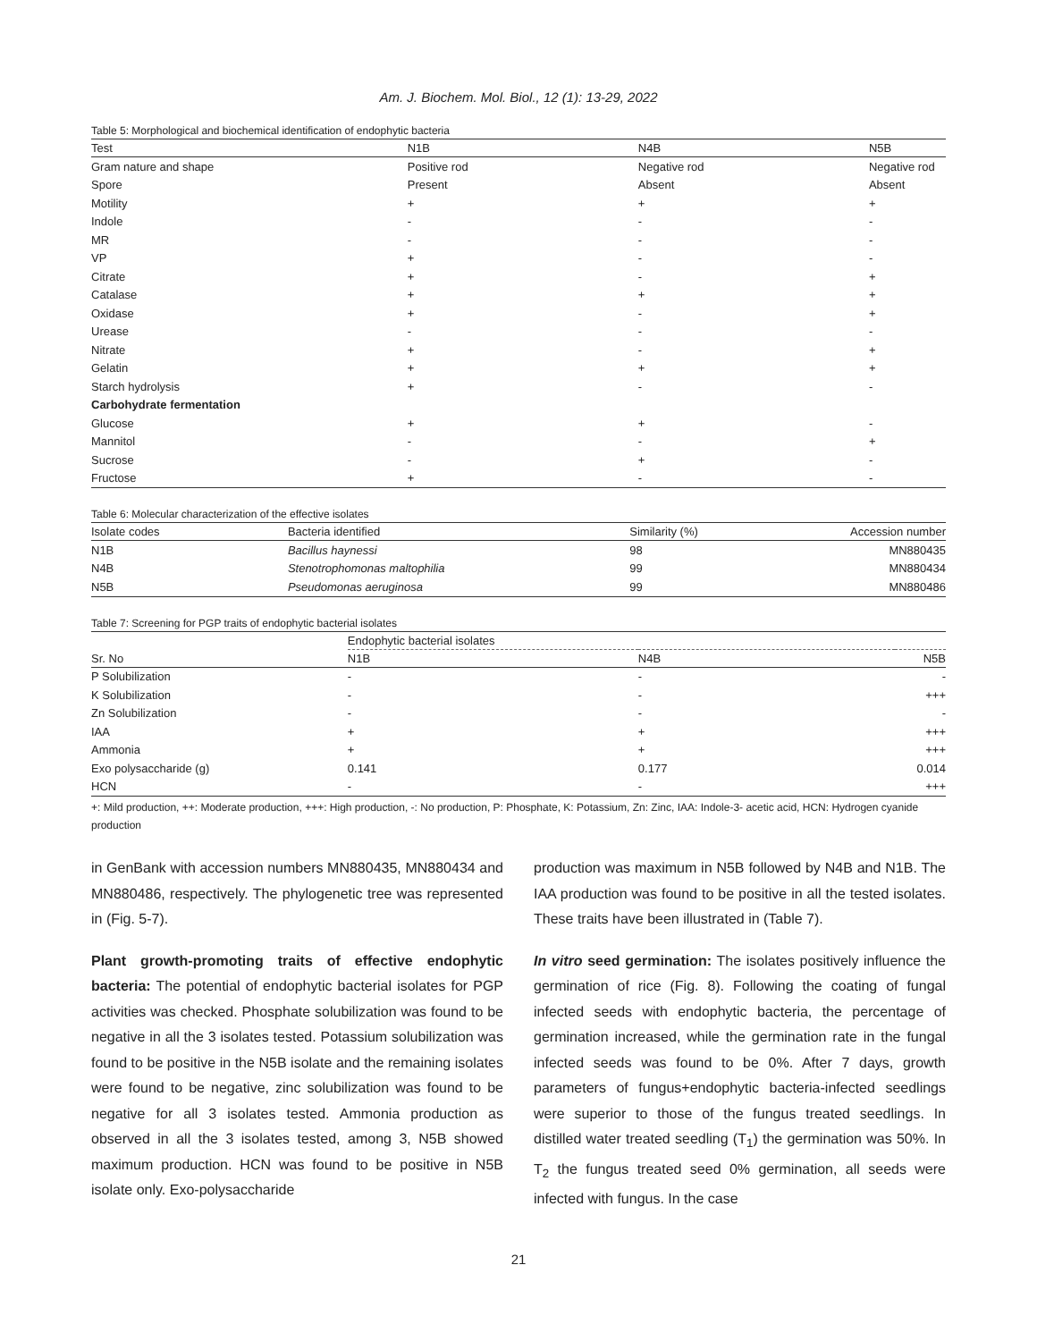Am. J. Biochem. Mol. Biol., 12 (1): 13-29, 2022
Table 5: Morphological and biochemical identification of endophytic bacteria
| Test | N1B | N4B | N5B |
| --- | --- | --- | --- |
| Gram nature and shape | Positive rod | Negative rod | Negative rod |
| Spore | Present | Absent | Absent |
| Motility | + | + | + |
| Indole | - | - | - |
| MR | - | - | - |
| VP | + | - | - |
| Citrate | + | - | + |
| Catalase | + | + | + |
| Oxidase | + | - | + |
| Urease | - | - | - |
| Nitrate | + | - | + |
| Gelatin | + | + | + |
| Starch hydrolysis | + | - | - |
| Carbohydrate fermentation | | | |
| Glucose | + | + | - |
| Mannitol | - | - | + |
| Sucrose | - | + | - |
| Fructose | + | - | - |
Table 6: Molecular characterization of the effective isolates
| Isolate codes | Bacteria identified | Similarity (%) | Accession number |
| --- | --- | --- | --- |
| N1B | Bacillus haynessi | 98 | MN880435 |
| N4B | Stenotrophomonas maltophilia | 99 | MN880434 |
| N5B | Pseudomonas aeruginosa | 99 | MN880486 |
Table 7: Screening for PGP traits of endophytic bacterial isolates
| Sr. No | Endophytic bacterial isolates | | |
| --- | --- | --- | --- |
| | N1B | N4B | N5B |
| P Solubilization | - | - | - |
| K Solubilization | - | - | +++ |
| Zn Solubilization | - | - | - |
| IAA | + | + | +++ |
| Ammonia | + | + | +++ |
| Exo polysaccharide (g) | 0.141 | 0.177 | 0.014 |
| HCN | - | - | +++ |
+: Mild production, ++: Moderate production, +++: High production, -: No production, P: Phosphate, K: Potassium, Zn: Zinc, IAA: Indole-3- acetic acid, HCN: Hydrogen cyanide production
in GenBank with accession numbers MN880435, MN880434 and MN880486, respectively. The phylogenetic tree was represented in (Fig. 5-7).
Plant growth-promoting traits of effective endophytic bacteria: The potential of endophytic bacterial isolates for PGP activities was checked. Phosphate solubilization was found to be negative in all the 3 isolates tested. Potassium solubilization was found to be positive in the N5B isolate and the remaining isolates were found to be negative, zinc solubilization was found to be negative for all 3 isolates tested. Ammonia production as observed in all the 3 isolates tested, among 3, N5B showed maximum production. HCN was found to be positive in N5B isolate only. Exo-polysaccharide
production was maximum in N5B followed by N4B and N1B. The IAA production was found to be positive in all the tested isolates. These traits have been illustrated in (Table 7).
In vitro seed germination: The isolates positively influence the germination of rice (Fig. 8). Following the coating of fungal infected seeds with endophytic bacteria, the percentage of germination increased, while the germination rate in the fungal infected seeds was found to be 0%. After 7 days, growth parameters of fungus+endophytic bacteria-infected seedlings were superior to those of the fungus treated seedlings. In distilled water treated seedling (T<sub>1</sub>) the germination was 50%. In T<sub>2</sub> the fungus treated seed 0% germination, all seeds were infected with fungus. In the case
21